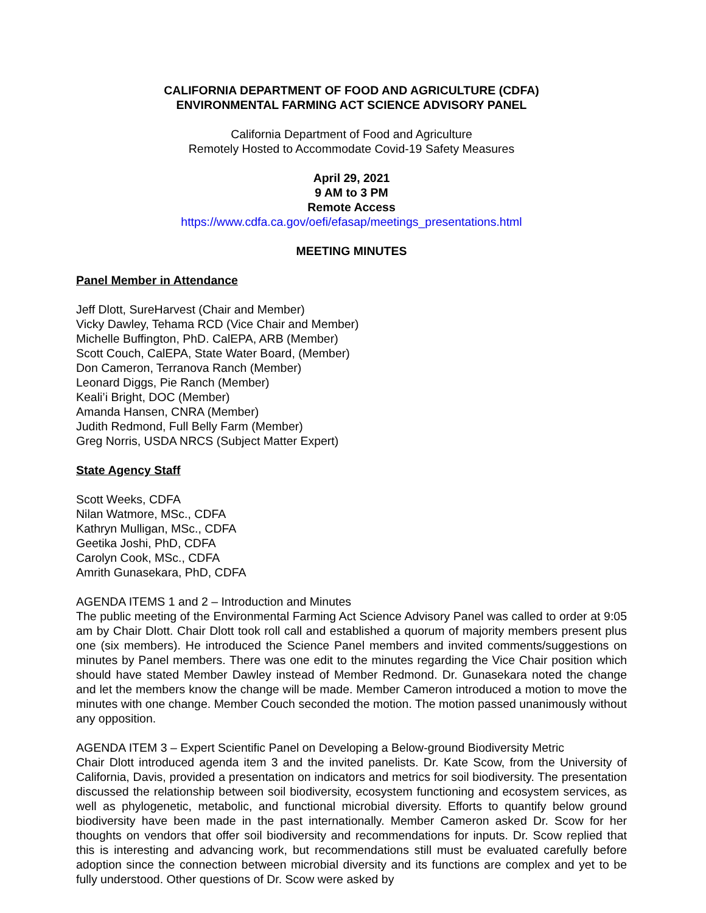CALIFORNIA DEPARTMENT OF FOOD AND AGRICULTURE (CDFA)
ENVIRONMENTAL FARMING ACT SCIENCE ADVISORY PANEL
California Department of Food and Agriculture
Remotely Hosted to Accommodate Covid-19 Safety Measures
April 29, 2021
9 AM to 3 PM
Remote Access
https://www.cdfa.ca.gov/oefi/efasap/meetings_presentations.html
MEETING MINUTES
Panel Member in Attendance
Jeff Dlott, SureHarvest (Chair and Member)
Vicky Dawley, Tehama RCD (Vice Chair and Member)
Michelle Buffington, PhD. CalEPA, ARB (Member)
Scott Couch, CalEPA, State Water Board, (Member)
Don Cameron, Terranova Ranch (Member)
Leonard Diggs, Pie Ranch (Member)
Keali’i Bright, DOC (Member)
Amanda Hansen, CNRA (Member)
Judith Redmond, Full Belly Farm (Member)
Greg Norris, USDA NRCS (Subject Matter Expert)
State Agency Staff
Scott Weeks, CDFA
Nilan Watmore, MSc., CDFA
Kathryn Mulligan, MSc., CDFA
Geetika Joshi, PhD, CDFA
Carolyn Cook, MSc., CDFA
Amrith Gunasekara, PhD, CDFA
AGENDA ITEMS 1 and 2 – Introduction and Minutes
The public meeting of the Environmental Farming Act Science Advisory Panel was called to order at 9:05 am by Chair Dlott. Chair Dlott took roll call and established a quorum of majority members present plus one (six members). He introduced the Science Panel members and invited comments/suggestions on minutes by Panel members. There was one edit to the minutes regarding the Vice Chair position which should have stated Member Dawley instead of Member Redmond. Dr. Gunasekara noted the change and let the members know the change will be made. Member Cameron introduced a motion to move the minutes with one change. Member Couch seconded the motion. The motion passed unanimously without any opposition.
AGENDA ITEM 3 – Expert Scientific Panel on Developing a Below-ground Biodiversity Metric
Chair Dlott introduced agenda item 3 and the invited panelists. Dr. Kate Scow, from the University of California, Davis, provided a presentation on indicators and metrics for soil biodiversity. The presentation discussed the relationship between soil biodiversity, ecosystem functioning and ecosystem services, as well as phylogenetic, metabolic, and functional microbial diversity. Efforts to quantify below ground biodiversity have been made in the past internationally. Member Cameron asked Dr. Scow for her thoughts on vendors that offer soil biodiversity and recommendations for inputs. Dr. Scow replied that this is interesting and advancing work, but recommendations still must be evaluated carefully before adoption since the connection between microbial diversity and its functions are complex and yet to be fully understood. Other questions of Dr. Scow were asked by